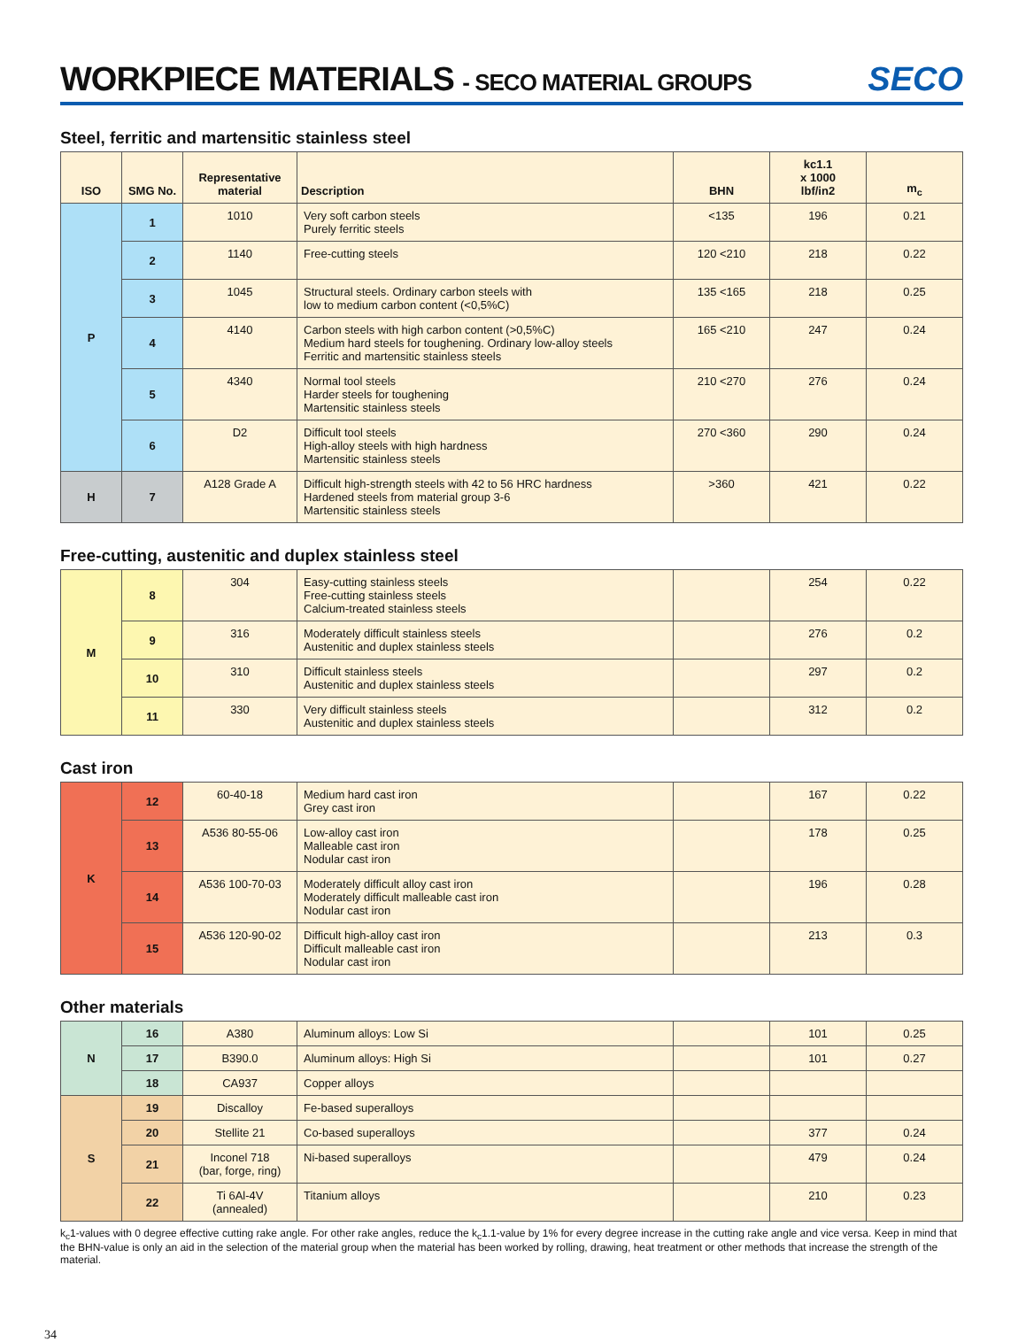WORKPIECE MATERIALS - SECO MATERIAL GROUPS
SECO
Steel, ferritic and martensitic stainless steel
| ISO | SMG No. | Representative material | Description | BHN | kc1.1 x 1000 lbf/in2 | m<sub>c</sub> |
| --- | --- | --- | --- | --- | --- | --- |
| P | 1 | 1010 | Very soft carbon steels Purely ferritic steels | <135 | 196 | 0.21 |
| | 2 | 1140 | Free-cutting steels | 120 <210 | 218 | 0.22 |
| | 3 | 1045 | Structural steels. Ordinary carbon steels with low to medium carbon content (<0,5%C) | 135 <165 | 218 | 0.25 |
| | 4 | 4140 | Carbon steels with high carbon content (>0,5%C) Medium hard steels for toughening. Ordinary low-alloy steels Ferritic and martensitic stainless steels | 165 <210 | 247 | 0.24 |
| | 5 | 4340 | Normal tool steels Harder steels for toughening Martensitic stainless steels | 210 <270 | 276 | 0.24 |
| | 6 | D2 | Difficult tool steels High-alloy steels with high hardness Martensitic stainless steels | 270 <360 | 290 | 0.24 |
| H | 7 | A128 Grade A | Difficult high-strength steels with 42 to 56 HRC hardness Hardened steels from material group 3-6 Martensitic stainless steels | >360 | 421 | 0.22 |
Free-cutting, austenitic and duplex stainless steel
| M | 8 | 304 | Easy-cutting stainless steels Free-cutting stainless steels Calcium-treated stainless steels | | 254 | 0.22 |
| | 9 | 316 | Moderately difficult stainless steels Austenitic and duplex stainless steels | | 276 | 0.2 |
| | 10 | 310 | Difficult stainless steels Austenitic and duplex stainless steels | | 297 | 0.2 |
| | 11 | 330 | Very difficult stainless steels Austenitic and duplex stainless steels | | 312 | 0.2 |
Cast iron
| K | 12 | 60-40-18 | Medium hard cast iron Grey cast iron | | 167 | 0.22 |
| | 13 | A536 80-55-06 | Low-alloy cast iron Malleable cast iron Nodular cast iron | | 178 | 0.25 |
| | 14 | A536 100-70-03 | Moderately difficult alloy cast iron Moderately difficult malleable cast iron Nodular cast iron | | 196 | 0.28 |
| | 15 | A536 120-90-02 | Difficult high-alloy cast iron Difficult malleable cast iron Nodular cast iron | | 213 | 0.3 |
Other materials
| N | 16 | A380 | Aluminum alloys: Low Si | | 101 | 0.25 |
| | 17 | B390.0 | Aluminum alloys: High Si | | 101 | 0.27 |
| | 18 | CA937 | Copper alloys | | | |
| S | 19 | Discalloy | Fe-based superalloys | | | |
| | 20 | Stellite 21 | Co-based superalloys | | 377 | 0.24 |
| | 21 | Inconel 718 (bar, forge, ring) | Ni-based superalloys | | 479 | 0.24 |
| | 22 | Ti 6Al-4V (annealed) | Titanium alloys | | 210 | 0.23 |
k<sub>c</sub>1-values with 0 degree effective cutting rake angle. For other rake angles, reduce the k<sub>c</sub>1.1-value by 1% for every degree increase in the cutting rake angle and vice versa. Keep in mind that the BHN-value is only an aid in the selection of the material group when the material has been worked by rolling, drawing, heat treatment or other methods that increase the strength of the material.
34